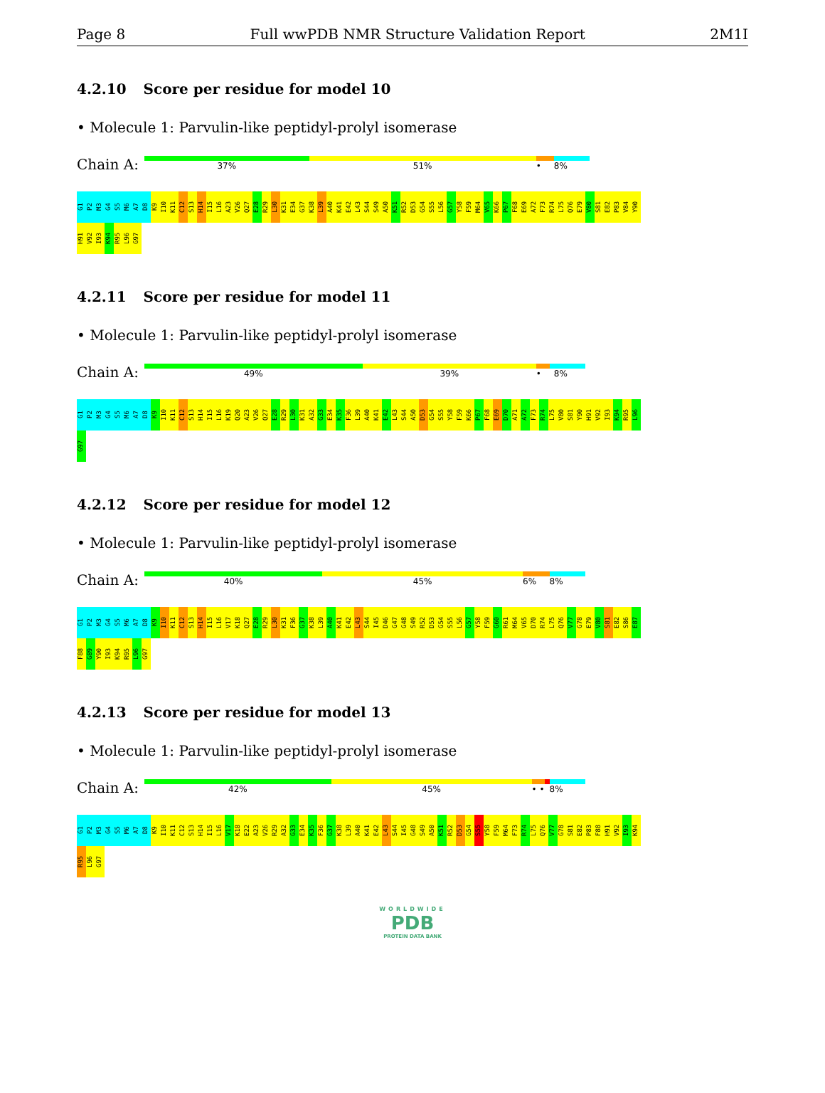Page 8 Full wwPDB NMR Structure Validation Report 2M1I
4.2.10 Score per residue for model 10
• Molecule 1: Parvulin-like peptidyl-prolyl isomerase
Chain A:
37% 51% • 8%
G1 P2 M3 G4 S5 M6 A7 D8 K9 I10 K11 C12 S13 H14 I15 L16 A23 V26 Q27 E28 R29 L30 K31 E34 G37 K38 L39 A40 K41 E42 L43 S44 S49 A50 K51 R52 D53 G54 S55 L56 G57 Y58 F59 M64 V65 K66 P67 F68 E69 A72 F73 R74 L75 Q76 E79 V80 S81 E82 P83 V84 Y90 H91 V92 I93 K94 R95 L96 G97
4.2.11 Score per residue for model 11
• Molecule 1: Parvulin-like peptidyl-prolyl isomerase
Chain A:
49% 39% • 8%
G1 P2 M3 G4 S5 M6 A7 D8 K9 I10 K11 C12 S13 H14 I15 L16 K19 Q20 A23 V26 Q27 E28 R29 L30 K31 A32 G33 E34 K35 F36 L39 A40 K41 E42 L43 S44 A50 D53 G54 S55 Y58 F59 K66 P67 F68 E69 D70 A71 A72 F73 R74 L75 V80 S81 Y90 H91 V92 I93 K94 R95 L96 G97
4.2.12 Score per residue for model 12
• Molecule 1: Parvulin-like peptidyl-prolyl isomerase
Chain A:
40% 45% 6% 8%
G1 P2 M3 G4 S5 M6 A7 D8 K9 I10 K11 C12 S13 H14 I15 L16 V17 K18 Q27 E28 R29 L30 K31 F36 G37 K38 L39 A40 K41 E42 L43 S44 I45 D46 G47 G48 S49 R52 D53 G54 S55 L56 G57 Y58 F59 G60 R61 M64 V65 D70 R74 L75 Q76 V77 G78 E79 V80 S81 E82 S86 E87 F88 G89 Y90 I93 K94 R95 L96 G97
4.2.13 Score per residue for model 13
• Molecule 1: Parvulin-like peptidyl-prolyl isomerase
Chain A:
42% 45% • • 8%
G1 P2 M3 G4 S5 M6 A7 D8 K9 I10 K11 C12 S13 H14 I15 L16 V17 K18 E22 A23 V26 R29 A32 G33 E34 K35 F36 G37 K38 L39 A40 K41 E42 L43 S44 I45 G48 S49 A50 K51 R52 D53 G54 S55 Y58 F59 M64 F73 R74 L75 Q76 V77 G78 S81 E82 P83 F88 H91 V92 I93 K94 R95 L96 G97
WORLDWIDE
PDB
PROTEIN DATA BANK